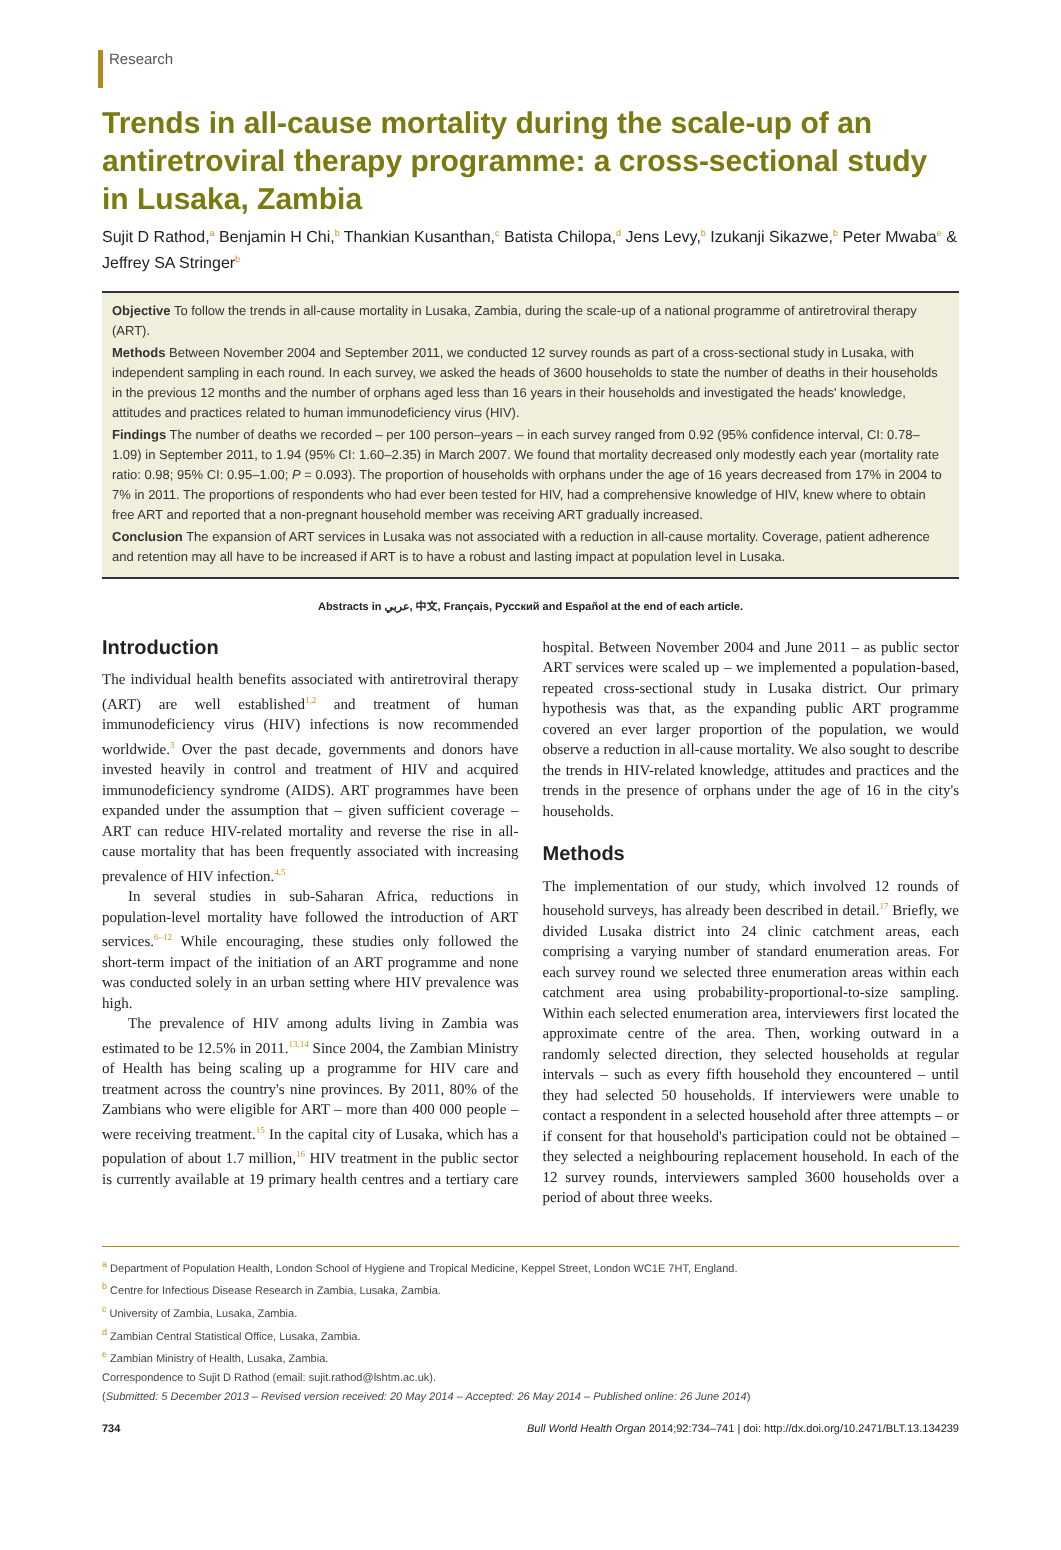Research
Trends in all-cause mortality during the scale-up of an antiretroviral therapy programme: a cross-sectional study in Lusaka, Zambia
Sujit D Rathod,<sup>a</sup> Benjamin H Chi,<sup>b</sup> Thankian Kusanthan,<sup>c</sup> Batista Chilopa,<sup>d</sup> Jens Levy,<sup>b</sup> Izukanji Sikazwe,<sup>b</sup> Peter Mwaba<sup>e</sup> & Jeffrey SA Stringer<sup>b</sup>
Objective To follow the trends in all-cause mortality in Lusaka, Zambia, during the scale-up of a national programme of antiretroviral therapy (ART).
Methods Between November 2004 and September 2011, we conducted 12 survey rounds as part of a cross-sectional study in Lusaka, with independent sampling in each round. In each survey, we asked the heads of 3600 households to state the number of deaths in their households in the previous 12 months and the number of orphans aged less than 16 years in their households and investigated the heads' knowledge, attitudes and practices related to human immunodeficiency virus (HIV).
Findings The number of deaths we recorded – per 100 person–years – in each survey ranged from 0.92 (95% confidence interval, CI: 0.78–1.09) in September 2011, to 1.94 (95% CI: 1.60–2.35) in March 2007. We found that mortality decreased only modestly each year (mortality rate ratio: 0.98; 95% CI: 0.95–1.00; P = 0.093). The proportion of households with orphans under the age of 16 years decreased from 17% in 2004 to 7% in 2011. The proportions of respondents who had ever been tested for HIV, had a comprehensive knowledge of HIV, knew where to obtain free ART and reported that a non-pregnant household member was receiving ART gradually increased.
Conclusion The expansion of ART services in Lusaka was not associated with a reduction in all-cause mortality. Coverage, patient adherence and retention may all have to be increased if ART is to have a robust and lasting impact at population level in Lusaka.
Abstracts in عربي, 中文, Français, Русский and Español at the end of each article.
Introduction
The individual health benefits associated with antiretroviral therapy (ART) are well established<sup>1,2</sup> and treatment of human immunodeficiency virus (HIV) infections is now recommended worldwide.<sup>3</sup> Over the past decade, governments and donors have invested heavily in control and treatment of HIV and acquired immunodeficiency syndrome (AIDS). ART programmes have been expanded under the assumption that – given sufficient coverage – ART can reduce HIV-related mortality and reverse the rise in all-cause mortality that has been frequently associated with increasing prevalence of HIV infection.<sup>4,5</sup>
In several studies in sub-Saharan Africa, reductions in population-level mortality have followed the introduction of ART services.<sup>6–12</sup> While encouraging, these studies only followed the short-term impact of the initiation of an ART programme and none was conducted solely in an urban setting where HIV prevalence was high.
The prevalence of HIV among adults living in Zambia was estimated to be 12.5% in 2011.<sup>13,14</sup> Since 2004, the Zambian Ministry of Health has being scaling up a programme for HIV care and treatment across the country's nine provinces. By 2011, 80% of the Zambians who were eligible for ART – more than 400 000 people – were receiving treatment.<sup>15</sup> In the capital city of Lusaka, which has a population of about 1.7 million,<sup>16</sup> HIV treatment in the public sector is currently available at 19 primary health centres and a tertiary care hospital. Between November 2004 and June 2011 – as public sector ART services were scaled up – we implemented a population-based, repeated cross-sectional study in Lusaka district. Our primary hypothesis was that, as the expanding public ART programme covered an ever larger proportion of the population, we would observe a reduction in all-cause mortality. We also sought to describe the trends in HIV-related knowledge, attitudes and practices and the trends in the presence of orphans under the age of 16 in the city's households.
Methods
The implementation of our study, which involved 12 rounds of household surveys, has already been described in detail.<sup>17</sup> Briefly, we divided Lusaka district into 24 clinic catchment areas, each comprising a varying number of standard enumeration areas. For each survey round we selected three enumeration areas within each catchment area using probability-proportional-to-size sampling. Within each selected enumeration area, interviewers first located the approximate centre of the area. Then, working outward in a randomly selected direction, they selected households at regular intervals – such as every fifth household they encountered – until they had selected 50 households. If interviewers were unable to contact a respondent in a selected household after three attempts – or if consent for that household's participation could not be obtained – they selected a neighbouring replacement household. In each of the 12 survey rounds, interviewers sampled 3600 households over a period of about three weeks.
<sup>a</sup> Department of Population Health, London School of Hygiene and Tropical Medicine, Keppel Street, London WC1E 7HT, England.
<sup>b</sup> Centre for Infectious Disease Research in Zambia, Lusaka, Zambia.
<sup>c</sup> University of Zambia, Lusaka, Zambia.
<sup>d</sup> Zambian Central Statistical Office, Lusaka, Zambia.
<sup>e</sup> Zambian Ministry of Health, Lusaka, Zambia.
Correspondence to Sujit D Rathod (email: sujit.rathod@lshtm.ac.uk).
(Submitted: 5 December 2013 – Revised version received: 20 May 2014 – Accepted: 26 May 2014 – Published online: 26 June 2014)
734 Bull World Health Organ 2014;92:734–741 | doi: http://dx.doi.org/10.2471/BLT.13.134239